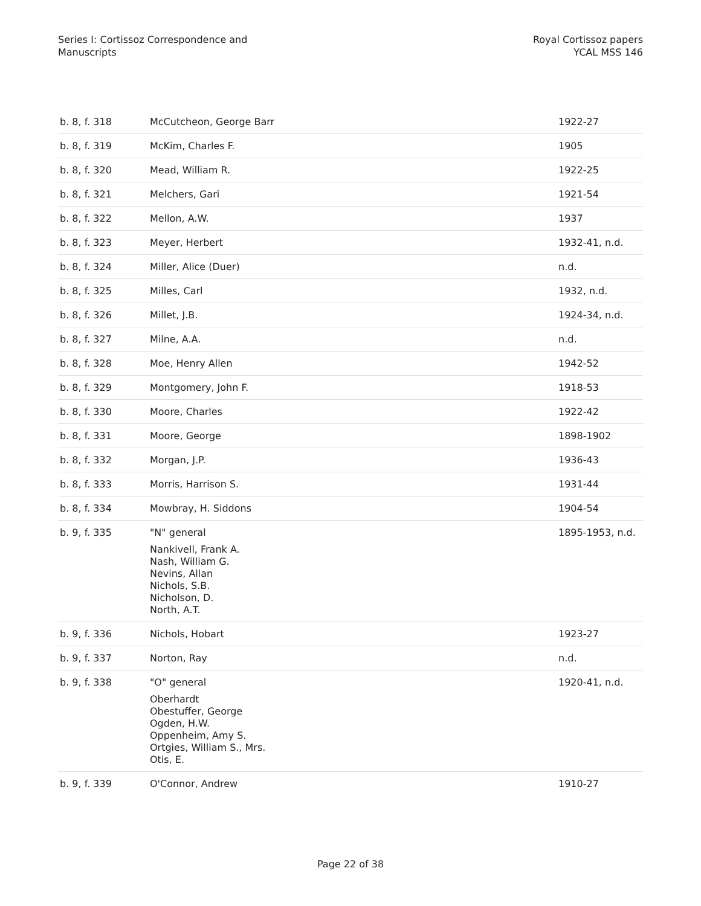Series I: Cortissoz Correspondence and
Manuscripts
Royal Cortissoz papers
YCAL MSS 146
| b. 8, f. 318 | McCutcheon, George Barr | 1922-27 |
| b. 8, f. 319 | McKim, Charles F. | 1905 |
| b. 8, f. 320 | Mead, William R. | 1922-25 |
| b. 8, f. 321 | Melchers, Gari | 1921-54 |
| b. 8, f. 322 | Mellon, A.W. | 1937 |
| b. 8, f. 323 | Meyer, Herbert | 1932-41, n.d. |
| b. 8, f. 324 | Miller, Alice (Duer) | n.d. |
| b. 8, f. 325 | Milles, Carl | 1932, n.d. |
| b. 8, f. 326 | Millet, J.B. | 1924-34, n.d. |
| b. 8, f. 327 | Milne, A.A. | n.d. |
| b. 8, f. 328 | Moe, Henry Allen | 1942-52 |
| b. 8, f. 329 | Montgomery, John F. | 1918-53 |
| b. 8, f. 330 | Moore, Charles | 1922-42 |
| b. 8, f. 331 | Moore, George | 1898-1902 |
| b. 8, f. 332 | Morgan, J.P. | 1936-43 |
| b. 8, f. 333 | Morris, Harrison S. | 1931-44 |
| b. 8, f. 334 | Mowbray, H. Siddons | 1904-54 |
| b. 9, f. 335 | "N" general Nankivell, Frank A. Nash, William G. Nevins, Allan Nichols, S.B. Nicholson, D. North, A.T. | 1895-1953, n.d. |
| b. 9, f. 336 | Nichols, Hobart | 1923-27 |
| b. 9, f. 337 | Norton, Ray | n.d. |
| b. 9, f. 338 | "O" general Oberhardt Obestuffer, George Ogden, H.W. Oppenheim, Amy S. Ortgies, William S., Mrs. Otis, E. | 1920-41, n.d. |
| b. 9, f. 339 | O'Connor, Andrew | 1910-27 |
Page 22 of 38